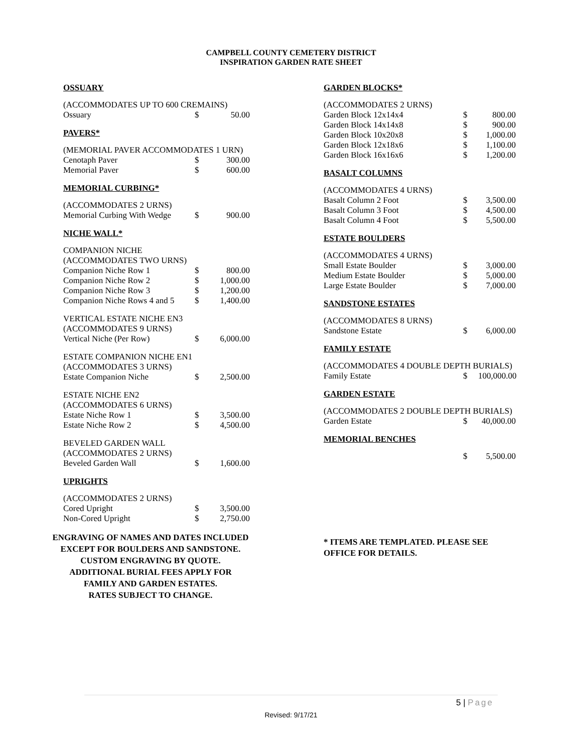CAMPBELL COUNTY CEMETERY DISTRICT
INSPIRATION GARDEN RATE SHEET
OSSUARY
| (ACCOMMODATES UP TO 600 CREMAINS) | | |
| Ossuary | $ | 50.00 |
PAVERS*
| (MEMORIAL PAVER ACCOMMODATES 1 URN) | | |
| Cenotaph Paver | $ | 300.00 |
| Memorial Paver | $ | 600.00 |
MEMORIAL CURBING*
| (ACCOMMODATES 2 URNS) | | |
| Memorial Curbing With Wedge | $ | 900.00 |
NICHE WALL*
| COMPANION NICHE | | |
| (ACCOMMODATES TWO URNS) | | |
| Companion Niche Row 1 | $ | 800.00 |
| Companion Niche Row 2 | $ | 1,000.00 |
| Companion Niche Row 3 | $ | 1,200.00 |
| Companion Niche Rows 4 and 5 | $ | 1,400.00 |
| VERTICAL ESTATE NICHE EN3 | | |
| (ACCOMMODATES 9 URNS) | | |
| Vertical Niche (Per Row) | $ | 6,000.00 |
| ESTATE COMPANION NICHE EN1 | | |
| (ACCOMMODATES 3 URNS) | | |
| Estate Companion Niche | $ | 2,500.00 |
| ESTATE NICHE EN2 | | |
| (ACCOMMODATES 6 URNS) | | |
| Estate Niche Row 1 | $ | 3,500.00 |
| Estate Niche Row 2 | $ | 4,500.00 |
| BEVELED GARDEN WALL | | |
| (ACCOMMODATES 2 URNS) | | |
| Beveled Garden Wall | $ | 1,600.00 |
UPRIGHTS
| (ACCOMMODATES 2 URNS) | | |
| Cored Upright | $ | 3,500.00 |
| Non-Cored Upright | $ | 2,750.00 |
ENGRAVING OF NAMES AND DATES INCLUDED
EXCEPT FOR BOULDERS AND SANDSTONE.
CUSTOM ENGRAVING BY QUOTE.
ADDITIONAL BURIAL FEES APPLY FOR
FAMILY AND GARDEN ESTATES.
RATES SUBJECT TO CHANGE.
GARDEN BLOCKS*
| (ACCOMMODATES 2 URNS) | | |
| Garden Block 12x14x4 | $ | 800.00 |
| Garden Block 14x14x8 | $ | 900.00 |
| Garden Block 10x20x8 | $ | 1,000.00 |
| Garden Block 12x18x6 | $ | 1,100.00 |
| Garden Block 16x16x6 | $ | 1,200.00 |
BASALT COLUMNS
| (ACCOMMODATES 4 URNS) | | |
| Basalt Column 2 Foot | $ | 3,500.00 |
| Basalt Column 3 Foot | $ | 4,500.00 |
| Basalt Column 4 Foot | $ | 5,500.00 |
ESTATE BOULDERS
| (ACCOMMODATES 4 URNS) | | |
| Small Estate Boulder | $ | 3,000.00 |
| Medium Estate Boulder | $ | 5,000.00 |
| Large Estate Boulder | $ | 7,000.00 |
SANDSTONE ESTATES
| (ACCOMMODATES 8 URNS) | | |
| Sandstone Estate | $ | 6,000.00 |
FAMILY ESTATE
| (ACCOMMODATES 4 DOUBLE DEPTH BURIALS) | | |
| Family Estate | $ | 100,000.00 |
GARDEN ESTATE
| (ACCOMMODATES 2 DOUBLE DEPTH BURIALS) | | |
| Garden Estate | $ | 40,000.00 |
MEMORIAL BENCHES
| | $ | 5,500.00 |
* ITEMS ARE TEMPLATED. PLEASE SEE
OFFICE FOR DETAILS.
5 | Page
Revised: 9/17/21